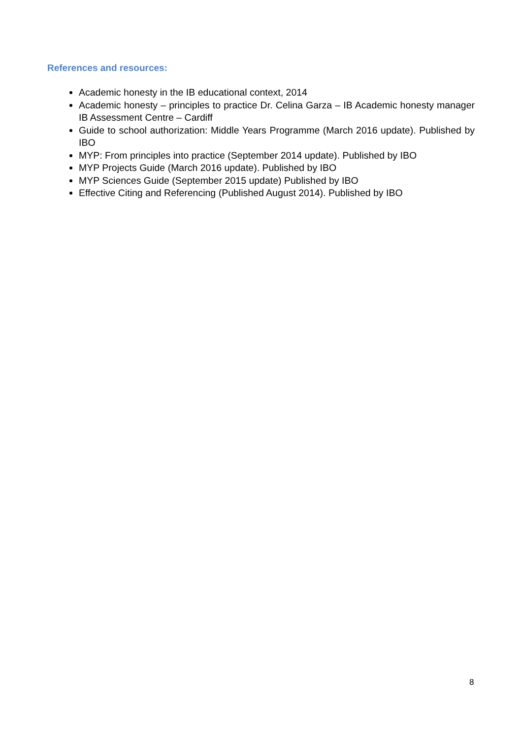References and resources:
Academic honesty in the IB educational context, 2014
Academic honesty – principles to practice Dr. Celina Garza – IB Academic honesty manager IB Assessment Centre – Cardiff
Guide to school authorization: Middle Years Programme (March 2016 update). Published by IBO
MYP: From principles into practice (September 2014 update). Published by IBO
MYP Projects Guide (March 2016 update). Published by IBO
MYP Sciences Guide (September 2015 update) Published by IBO
Effective Citing and Referencing (Published August 2014). Published by IBO
8